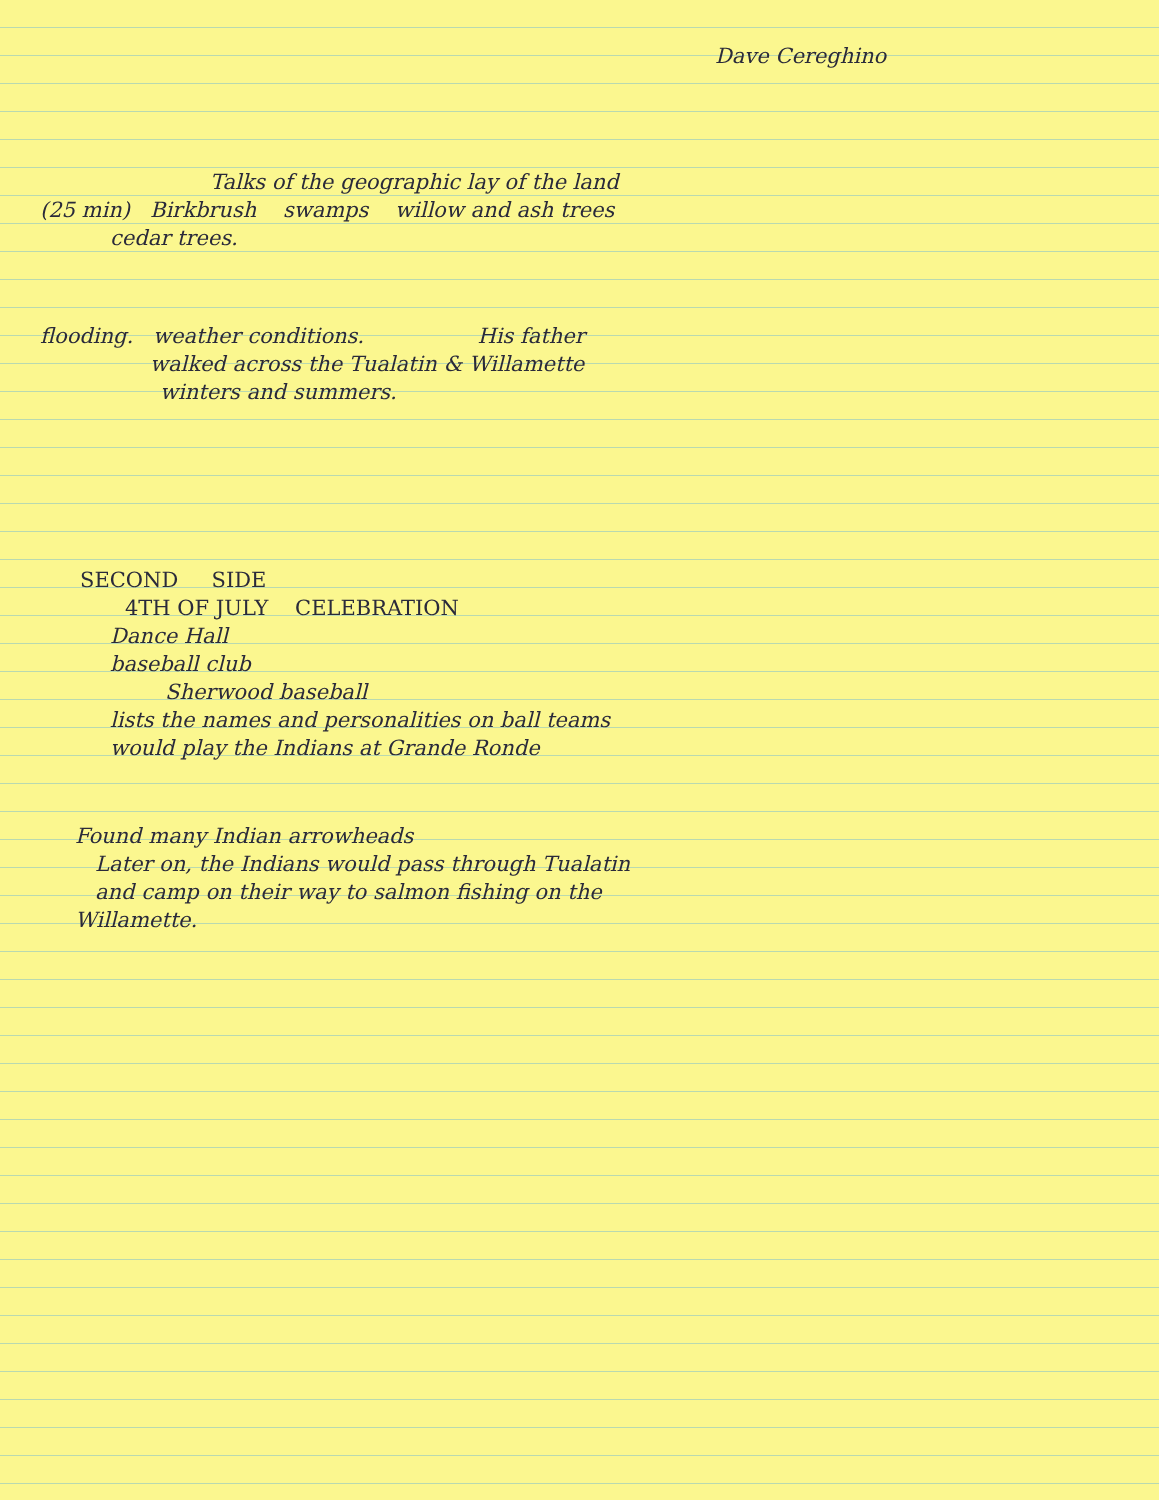Dave Cereghino
Talks of the geographic lay of the land
(25 min) Birkbrush swamps willow and ash trees
cedar trees.
flooding. weather conditions. His father
walked across the Tualatin & Willamette
winters and summers.
SECOND SIDE
4TH OF JULY CELEBRATION
Dance Hall
baseball club
Sherwood baseball
lists the names and personalities on ball teams
would play the Indians at Grande Ronde
Found many Indian arrowheads
Later on, the Indians would pass through Tualatin
and camp on their way to salmon fishing on the
Willamette.